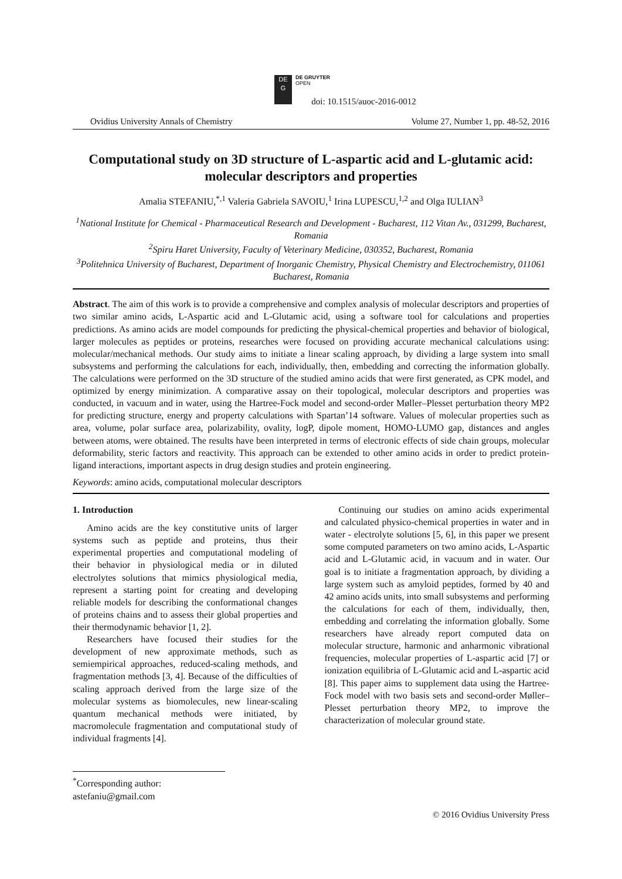DE
G
DE GRUYTER
OPEN
doi: 10.1515/auoc-2016-0012
Ovidius University Annals of Chemistry Volume 27, Number 1, pp. 48-52, 2016
Computational study on 3D structure of L-aspartic acid and L-glutamic acid: molecular descriptors and properties
Amalia STEFANIU,<sup>*,1</sup> Valeria Gabriela SAVOIU,<sup>1</sup> Irina LUPESCU,<sup>1,2</sup> and Olga IULIAN<sup>3</sup>
<sup>1</sup> National Institute for Chemical - Pharmaceutical Research and Development - Bucharest, 112 Vitan Av., 031299, Bucharest, Romania
<sup>2</sup> Spiru Haret University, Faculty of Veterinary Medicine, 030352, Bucharest, Romania
<sup>3</sup> Politehnica University of Bucharest, Department of Inorganic Chemistry, Physical Chemistry and Electrochemistry, 011061 Bucharest, Romania
Abstract. The aim of this work is to provide a comprehensive and complex analysis of molecular descriptors and properties of two similar amino acids, L-Aspartic acid and L-Glutamic acid, using a software tool for calculations and properties predictions. As amino acids are model compounds for predicting the physical-chemical properties and behavior of biological, larger molecules as peptides or proteins, researches were focused on providing accurate mechanical calculations using: molecular/mechanical methods. Our study aims to initiate a linear scaling approach, by dividing a large system into small subsystems and performing the calculations for each, individually, then, embedding and correcting the information globally. The calculations were performed on the 3D structure of the studied amino acids that were first generated, as CPK model, and optimized by energy minimization. A comparative assay on their topological, molecular descriptors and properties was conducted, in vacuum and in water, using the Hartree-Fock model and second-order Møller–Plesset perturbation theory MP2 for predicting structure, energy and property calculations with Spartan’14 software. Values of molecular properties such as area, volume, polar surface area, polarizability, ovality, logP, dipole moment, HOMO-LUMO gap, distances and angles between atoms, were obtained. The results have been interpreted in terms of electronic effects of side chain groups, molecular deformability, steric factors and reactivity. This approach can be extended to other amino acids in order to predict protein-ligand interactions, important aspects in drug design studies and protein engineering.
Keywords: amino acids, computational molecular descriptors
1. Introduction
Amino acids are the key constitutive units of larger systems such as peptide and proteins, thus their experimental properties and computational modeling of their behavior in physiological media or in diluted electrolytes solutions that mimics physiological media, represent a starting point for creating and developing reliable models for describing the conformational changes of proteins chains and to assess their global properties and their thermodynamic behavior [1, 2].
Researchers have focused their studies for the development of new approximate methods, such as semiempirical approaches, reduced-scaling methods, and fragmentation methods [3, 4]. Because of the difficulties of scaling approach derived from the large size of the molecular systems as biomolecules, new linear-scaling quantum mechanical methods were initiated, by macromolecule fragmentation and computational study of individual fragments [4].
Continuing our studies on amino acids experimental and calculated physico-chemical properties in water and in water - electrolyte solutions [5, 6], in this paper we present some computed parameters on two amino acids, L-Aspartic acid and L-Glutamic acid, in vacuum and in water. Our goal is to initiate a fragmentation approach, by dividing a large system such as amyloid peptides, formed by 40 and 42 amino acids units, into small subsystems and performing the calculations for each of them, individually, then, embedding and correlating the information globally. Some researchers have already report computed data on molecular structure, harmonic and anharmonic vibrational frequencies, molecular properties of L-aspartic acid [7] or ionization equilibria of L-Glutamic acid and L-aspartic acid [8]. This paper aims to supplement data using the Hartree-Fock model with two basis sets and second-order Møller–Plesset perturbation theory MP2, to improve the characterization of molecular ground state.
<sup>*</sup> Corresponding author: astefaniu@gmail.com
© 2016 Ovidius University Press